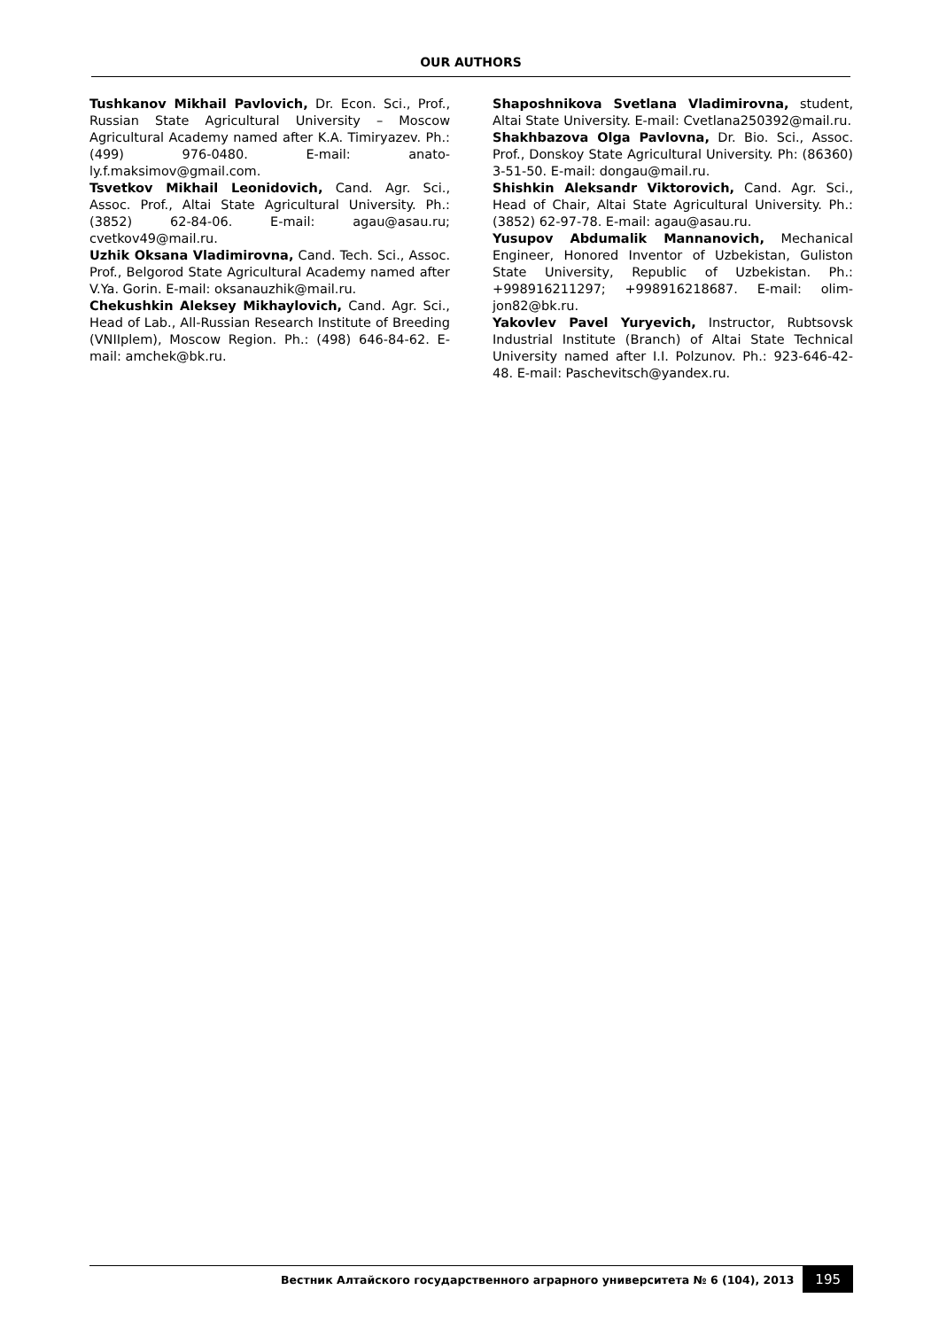OUR AUTHORS
Tushkanov Mikhail Pavlovich, Dr. Econ. Sci., Prof., Russian State Agricultural University – Moscow Agricultural Academy named after K.A. Timiryazev. Ph.: (499) 976-0480. E-mail: anato­ly.f.maksimov@gmail.com.
Tsvetkov Mikhail Leonidovich, Cand. Agr. Sci., Assoc. Prof., Altai State Agricultural University. Ph.: (3852) 62-84-06. E-mail: agau@asau.ru; cvetkov49@mail.ru.
Uzhik Oksana Vladimirovna, Cand. Tech. Sci., Assoc. Prof., Belgorod State Agricultural Academy named after V.Ya. Gorin. E-mail: oksanauz­hik@mail.ru.
Chekushkin Aleksey Mikhaylovich, Cand. Agr. Sci., Head of Lab., All-Russian Research Institute of Breeding (VNIIplem), Moscow Region. Ph.: (498) 646-84-62. E-mail: amchek@bk.ru.
Shaposhnikova Svetlana Vladimirovna, student, Altai State University. E-mail: Cvetla­na250392@mail.ru.
Shakhbazova Olga Pavlovna, Dr. Bio. Sci., Assoc. Prof., Donskoy State Agricultural University. Ph: (86360) 3-51-50. E-mail: dongau@mail.ru.
Shishkin Aleksandr Viktorovich, Cand. Agr. Sci., Head of Chair, Altai State Agricultural University. Ph.: (3852) 62-97-78. E-mail: agau@asau.ru.
Yusupov Abdumalik Mannanovich, Mechanical Engineer, Honored Inventor of Uzbekistan, Guliston State University, Republic of Uzbekistan. Ph.: +998916211297; +998916218687. E-mail: olim­jon82@bk.ru.
Yakovlev Pavel Yuryevich, Instructor, Rubtsovsk Industrial Institute (Branch) of Altai State Technical University named after I.I. Polzunov. Ph.: 923-646-42-48. E-mail: Paschevitsch@yandex.ru.
Вестник Алтайского государственного аграрного университета № 6 (104), 2013
195